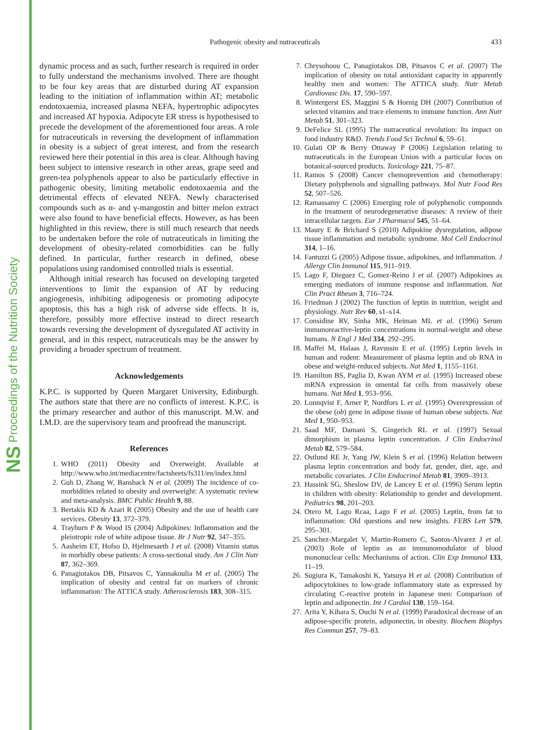NS Proceedings of the Nutrition Society
Pathogenic obesity and nutraceuticals
433
dynamic process and as such, further research is required in order to fully understand the mechanisms involved. There are thought to be four key areas that are disturbed during AT expansion leading to the initiation of inflammation within AT; metabolic endotoxaemia, increased plasma NEFA, hypertrophic adipocytes and increased AT hypoxia. Adipocyte ER stress is hypothesised to precede the development of the aforementioned four areas. A role for nutraceuticals in reversing the development of inflammation in obesity is a subject of great interest, and from the research reviewed here their potential in this area is clear. Although having been subject to intensive research in other areas, grape seed and green-tea polyphenols appear to also be particularly effective in pathogenic obesity, limiting metabolic endotoxaemia and the detrimental effects of elevated NEFA. Newly characterised compounds such as α- and γ-mangostin and bitter melon extract were also found to have beneficial effects. However, as has been highlighted in this review, there is still much research that needs to be undertaken before the role of nutraceuticals in limiting the development of obesity-related comorbidities can be fully defined. In particular, further research in defined, obese populations using randomised controlled trials is essential.
Although initial research has focused on developing targeted interventions to limit the expansion of AT by reducing angiogenesis, inhibiting adipogenesis or promoting adipocyte apoptosis, this has a high risk of adverse side effects. It is, therefore, possibly more effective instead to direct research towards reversing the development of dysregulated AT activity in general, and in this respect, nutraceuticals may be the answer by providing a broader spectrum of treatment.
Acknowledgements
K.P.C. is supported by Queen Margaret University, Edinburgh. The authors state that there are no conflicts of interest. K.P.C. is the primary researcher and author of this manuscript. M.W. and I.M.D. are the supervisory team and proofread the manuscript.
References
1. WHO (2011) Obesity and Overweight. Available at http://www.who.int/mediacentre/factsheets/fs311/en/index.html
2. Guh D, Zhang W, Bansback N et al. (2009) The incidence of co-morbidities related to obesity and overweight: A systematic review and meta-analysis. BMC Public Health 9, 88.
3. Bertakis KD & Azari R (2005) Obesity and the use of health care services. Obesity 13, 372–379.
4. Trayhurn P & Wood IS (2004) Adipokines: Inflammation and the pleiotropic role of white adipose tissue. Br J Nutr 92, 347–355.
5. Aasheim ET, Hofso D, Hjelmesaeth J et al. (2008) Vitamin status in morbidly obese patients: A cross-sectional study. Am J Clin Nutr 87, 362–369.
6. Panagiotakos DB, Pitsavos C, Yannakoulia M et al. (2005) The implication of obesity and central fat on markers of chronic inflammation: The ATTICA study. Atherosclerosis 183, 308–315.
7. Chrysohoou C, Panagiotakos DB, Pitsavos C et al. (2007) The implication of obesity on total antioxidant capacity in apparently healthy men and women: The ATTICA study. Nutr Metab Cardiovasc Dis. 17, 590–597.
8. Wintergerst ES, Maggini S & Hornig DH (2007) Contribution of selected vitamins and trace elements to immune function. Ann Nutr Metab 51, 301–323.
9. DeFelice SL (1995) The nutraceutical revolution: Its impact on food industry R&D. Trends Food Sci Technol 6, 59–61.
10. Gulati OP & Berry Ottaway P (2006) Legislation relating to nutraceuticals in the European Union with a particular focus on botanical-sourced products. Toxicology 221, 75–87.
11. Ramos S (2008) Cancer chemoprevention and chemotherapy: Dietary polyphenols and signalling pathways. Mol Nutr Food Res 52, 507–526.
12. Ramassamy C (2006) Emerging role of polyphenolic compounds in the treatment of neurodegenerative diseases: A review of their intracellular targets. Eur J Pharmacol 545, 51–64.
13. Maury E & Brichard S (2010) Adipokine dysregulation, adipose tissue inflammation and metabolic syndrome. Mol Cell Endocrinol 314, 1–16.
14. Fantuzzi G (2005) Adipose tissue, adipokines, and inflammation. J Allergy Clin Immunol 115, 911–919.
15. Lago F, Dieguez C, Gomez-Reino J et al. (2007) Adipokines as emerging mediators of immune response and inflammation. Nat Clin Pract Rheum 3, 716–724.
16. Friedman J (2002) The function of leptin in nutrition, weight and physiology. Nutr Rev 60, s1–s14.
17. Considine RV, Sinha MK, Heiman ML et al. (1996) Serum immunoreactive-leptin concentrations in normal-weight and obese humans. N Engl J Med 334, 292–295.
18. Maffei M, Halaas J, Ravussin E et al. (1995) Leptin levels in human and rodent: Measurement of plasma leptin and ob RNA in obese and weight-reduced subjects. Nat Med 1, 1155–1161.
19. Hamilton BS, Paglia D, Kwan AYM et al. (1995) Increased obese mRNA expression in omental fat cells from massively obese humans. Nat Med 1, 953–956.
20. Lonnqvist F, Arner P, Nordfors L et al. (1995) Overexpression of the obese (ob) gene in adipose tissue of human obese subjects. Nat Med 1, 950–953.
21. Saad MF, Damani S, Gingerich RL et al. (1997) Sexual dimorphism in plasma leptin concentration. J Clin Endocrinol Metab 82, 579–584.
22. Ostlund RE Jr, Yang JW, Klein S et al. (1996) Relation between plasma leptin concentration and body fat, gender, diet, age, and metabolic covariates. J Clin Endocrinol Metab 81, 3909–3913.
23. Hassink SG, Sheslow DV, de Lancey E et al. (1996) Serum leptin in children with obesity: Relationship to gender and development. Pediatrics 98, 201–203.
24. Otero M, Lago Rcaa, Lago F et al. (2005) Leptin, from fat to inflammation: Old questions and new insights. FEBS Lett 579, 295–301.
25. Sanchez-Margalet V, Martin-Romero C, Santos-Alvarez J et al. (2003) Role of leptin as an immunomodulator of blood mononuclear cells: Mechanisms of action. Clin Exp Immunol 133, 11–19.
26. Sugiura K, Tamakoshi K, Yatsuya H et al. (2008) Contribution of adipocytokines to low-grade inflammatory state as expressed by circulating C-reactive protein in Japanese men: Comparison of leptin and adiponectin. Int J Cardiol 130, 159–164.
27. Arita Y, Kihara S, Ouchi N et al. (1999) Paradoxical decrease of an adipose-specific protein, adiponectin, in obesity. Biochem Biophys Res Commun 257, 79–83.